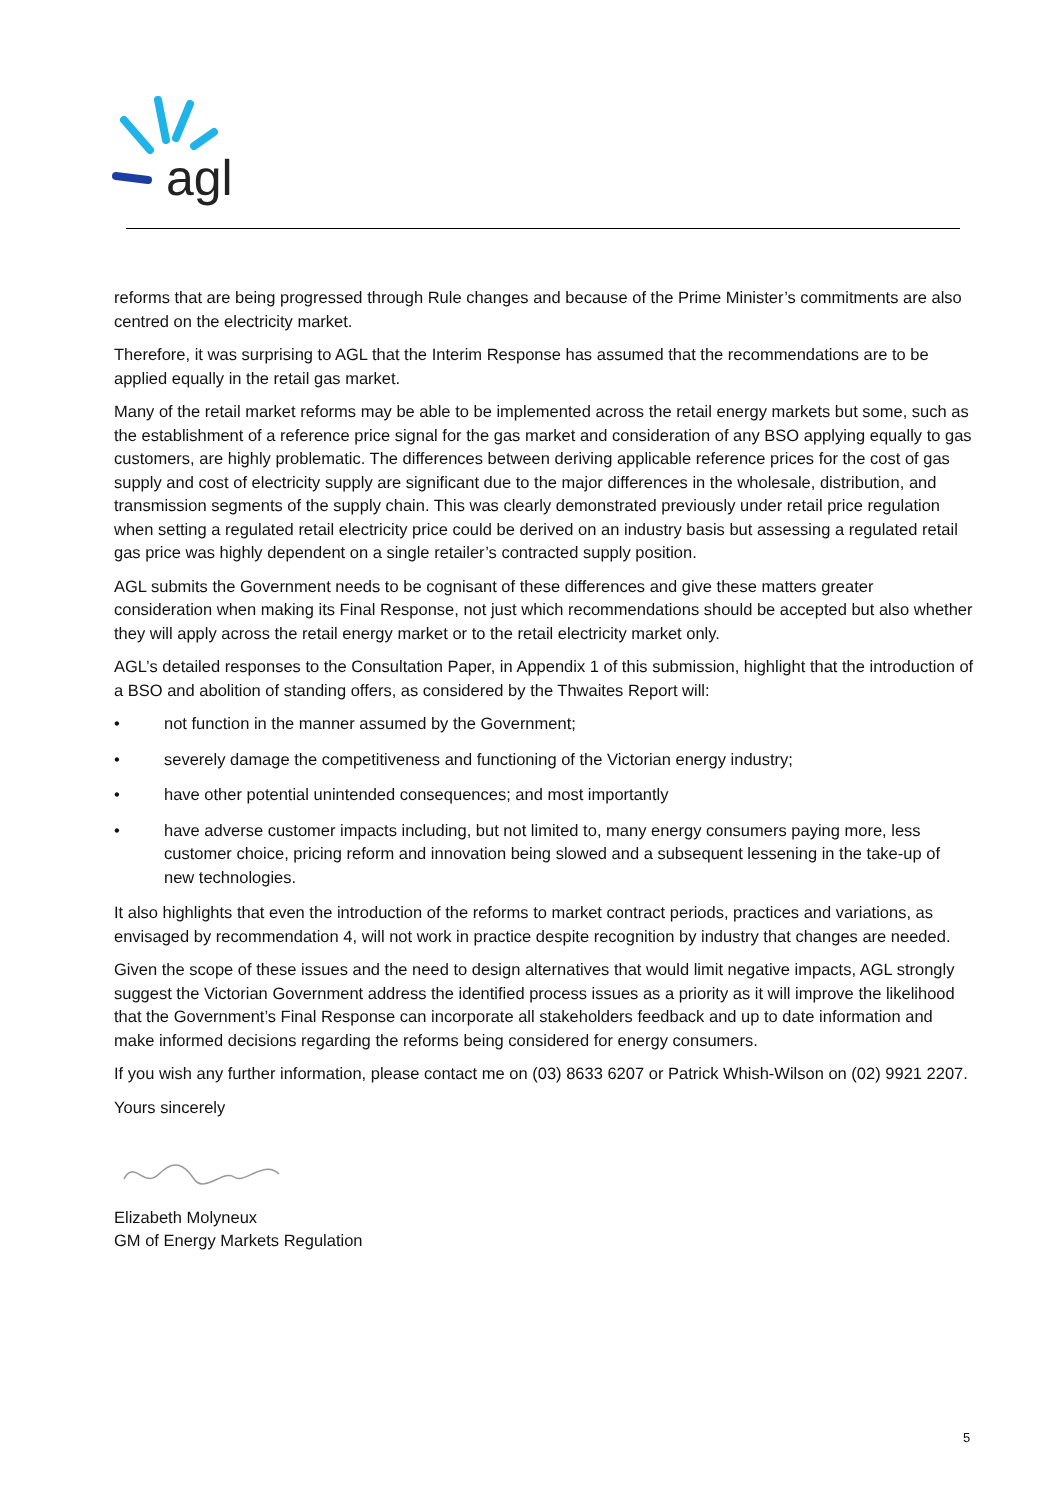agl
reforms that are being progressed through Rule changes and because of the Prime Minister’s commitments are also centred on the electricity market.
Therefore, it was surprising to AGL that the Interim Response has assumed that the recommendations are to be applied equally in the retail gas market.
Many of the retail market reforms may be able to be implemented across the retail energy markets but some, such as the establishment of a reference price signal for the gas market and consideration of any BSO applying equally to gas customers, are highly problematic. The differences between deriving applicable reference prices for the cost of gas supply and cost of electricity supply are significant due to the major differences in the wholesale, distribution, and transmission segments of the supply chain. This was clearly demonstrated previously under retail price regulation when setting a regulated retail electricity price could be derived on an industry basis but assessing a regulated retail gas price was highly dependent on a single retailer’s contracted supply position.
AGL submits the Government needs to be cognisant of these differences and give these matters greater consideration when making its Final Response, not just which recommendations should be accepted but also whether they will apply across the retail energy market or to the retail electricity market only.
AGL’s detailed responses to the Consultation Paper, in Appendix 1 of this submission, highlight that the introduction of a BSO and abolition of standing offers, as considered by the Thwaites Report will:
• not function in the manner assumed by the Government;
• severely damage the competitiveness and functioning of the Victorian energy industry;
• have other potential unintended consequences; and most importantly
• have adverse customer impacts including, but not limited to, many energy consumers paying more, less customer choice, pricing reform and innovation being slowed and a subsequent lessening in the take-up of new technologies.
It also highlights that even the introduction of the reforms to market contract periods, practices and variations, as envisaged by recommendation 4, will not work in practice despite recognition by industry that changes are needed.
Given the scope of these issues and the need to design alternatives that would limit negative impacts, AGL strongly suggest the Victorian Government address the identified process issues as a priority as it will improve the likelihood that the Government’s Final Response can incorporate all stakeholders feedback and up to date information and make informed decisions regarding the reforms being considered for energy consumers.
If you wish any further information, please contact me on (03) 8633 6207 or Patrick Whish-Wilson on (02) 9921 2207.
Yours sincerely
Elizabeth Molyneux
GM of Energy Markets Regulation
5